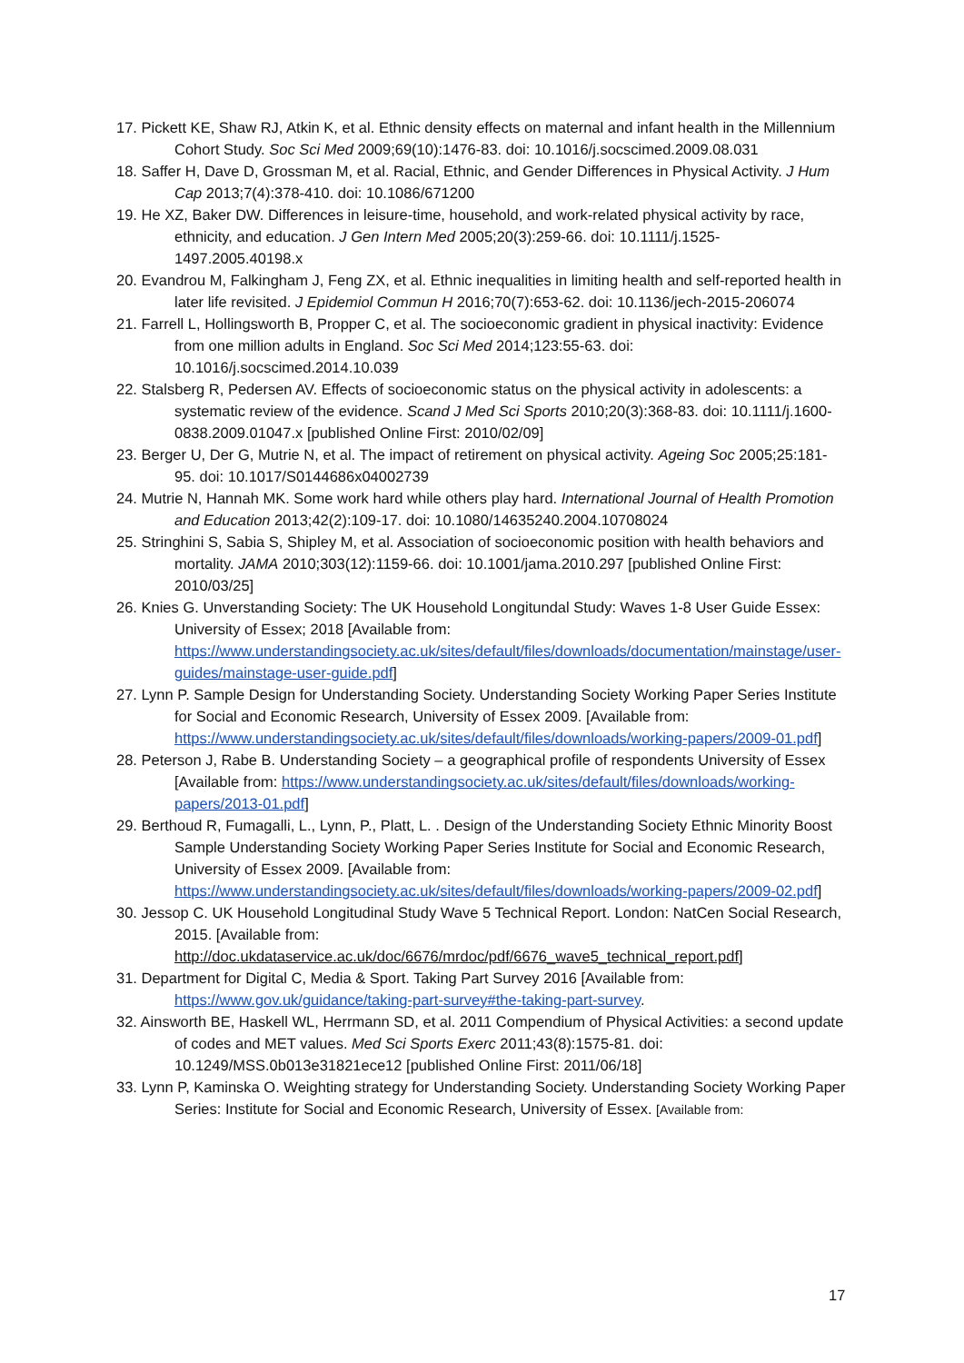17. Pickett KE, Shaw RJ, Atkin K, et al. Ethnic density effects on maternal and infant health in the Millennium Cohort Study. Soc Sci Med 2009;69(10):1476-83. doi: 10.1016/j.socscimed.2009.08.031
18. Saffer H, Dave D, Grossman M, et al. Racial, Ethnic, and Gender Differences in Physical Activity. J Hum Cap 2013;7(4):378-410. doi: 10.1086/671200
19. He XZ, Baker DW. Differences in leisure-time, household, and work-related physical activity by race, ethnicity, and education. J Gen Intern Med 2005;20(3):259-66. doi: 10.1111/j.1525-1497.2005.40198.x
20. Evandrou M, Falkingham J, Feng ZX, et al. Ethnic inequalities in limiting health and self-reported health in later life revisited. J Epidemiol Commun H 2016;70(7):653-62. doi: 10.1136/jech-2015-206074
21. Farrell L, Hollingsworth B, Propper C, et al. The socioeconomic gradient in physical inactivity: Evidence from one million adults in England. Soc Sci Med 2014;123:55-63. doi: 10.1016/j.socscimed.2014.10.039
22. Stalsberg R, Pedersen AV. Effects of socioeconomic status on the physical activity in adolescents: a systematic review of the evidence. Scand J Med Sci Sports 2010;20(3):368-83. doi: 10.1111/j.1600-0838.2009.01047.x [published Online First: 2010/02/09]
23. Berger U, Der G, Mutrie N, et al. The impact of retirement on physical activity. Ageing Soc 2005;25:181-95. doi: 10.1017/S0144686x04002739
24. Mutrie N, Hannah MK. Some work hard while others play hard. International Journal of Health Promotion and Education 2013;42(2):109-17. doi: 10.1080/14635240.2004.10708024
25. Stringhini S, Sabia S, Shipley M, et al. Association of socioeconomic position with health behaviors and mortality. JAMA 2010;303(12):1159-66. doi: 10.1001/jama.2010.297 [published Online First: 2010/03/25]
26. Knies G. Unverstanding Society: The UK Household Longitundal Study: Waves 1-8 User Guide Essex: University of Essex; 2018 [Available from: https://www.understandingsociety.ac.uk/sites/default/files/downloads/documentation/mainstage/user-guides/mainstage-user-guide.pdf]
27. Lynn P. Sample Design for Understanding Society. Understanding Society Working Paper Series Institute for Social and Economic Research, University of Essex 2009. [Available from: https://www.understandingsociety.ac.uk/sites/default/files/downloads/working-papers/2009-01.pdf]
28. Peterson J, Rabe B. Understanding Society – a geographical profile of respondents University of Essex [Available from: https://www.understandingsociety.ac.uk/sites/default/files/downloads/working-papers/2013-01.pdf]
29. Berthoud R, Fumagalli, L., Lynn, P., Platt, L. . Design of the Understanding Society Ethnic Minority Boost Sample Understanding Society Working Paper Series Institute for Social and Economic Research, University of Essex 2009. [Available from: https://www.understandingsociety.ac.uk/sites/default/files/downloads/working-papers/2009-02.pdf]
30. Jessop C. UK Household Longitudinal Study Wave 5 Technical Report. London: NatCen Social Research, 2015. [Available from: http://doc.ukdataservice.ac.uk/doc/6676/mrdoc/pdf/6676_wave5_technical_report.pdf]
31. Department for Digital C, Media & Sport. Taking Part Survey 2016 [Available from: https://www.gov.uk/guidance/taking-part-survey#the-taking-part-survey.
32. Ainsworth BE, Haskell WL, Herrmann SD, et al. 2011 Compendium of Physical Activities: a second update of codes and MET values. Med Sci Sports Exerc 2011;43(8):1575-81. doi: 10.1249/MSS.0b013e31821ece12 [published Online First: 2011/06/18]
33. Lynn P, Kaminska O. Weighting strategy for Understanding Society. Understanding Society Working Paper Series: Institute for Social and Economic Research, University of Essex. [Available from:
17